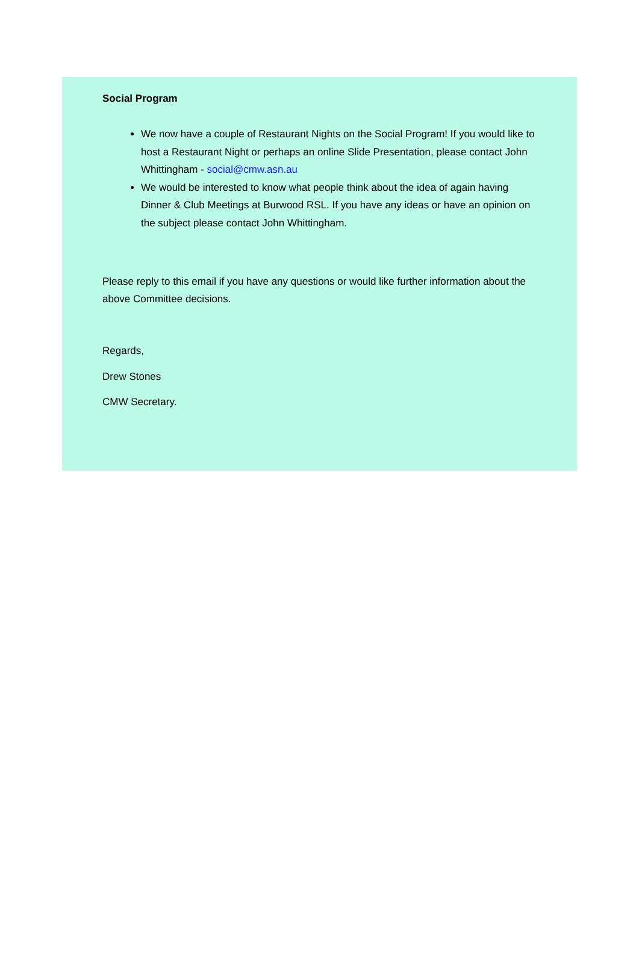Social Program
We now have a couple of Restaurant Nights on the Social Program! If you would like to host a Restaurant Night or perhaps an online Slide Presentation, please contact John Whittingham - social@cmw.asn.au
We would be interested to know what people think about the idea of again having Dinner & Club Meetings at Burwood RSL. If you have any ideas or have an opinion on the subject please contact John Whittingham.
Please reply to this email if you have any questions or would like further information about the above Committee decisions.
Regards,
Drew Stones
CMW Secretary.